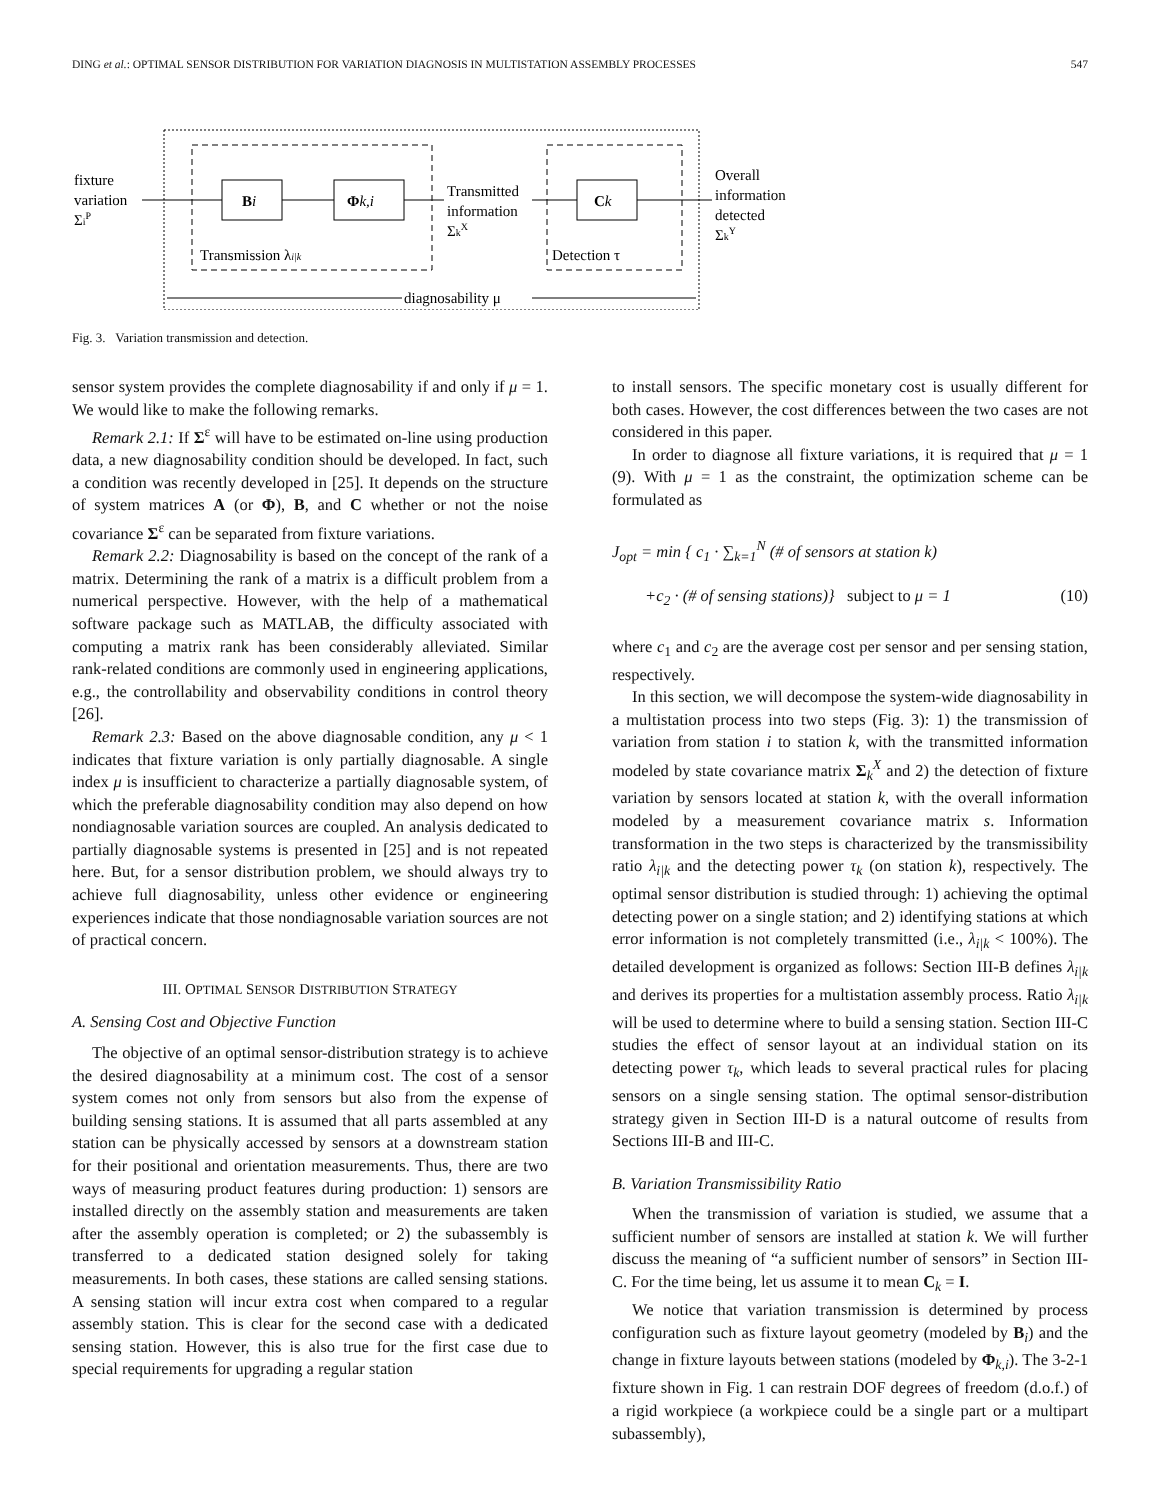DING et al.: OPTIMAL SENSOR DISTRIBUTION FOR VARIATION DIAGNOSIS IN MULTISTATION ASSEMBLY PROCESSES 547
Bi
Φk,i
Ck
fixture
variation
ΣiP
Transmitted
information
ΣkX
Overall
information
detected
ΣkY
Transmission λi|k
Detection τ
diagnosability μ
Fig. 3. Variation transmission and detection.
sensor system provides the complete diagnosability if and only if μ = 1. We would like to make the following remarks.
Remark 2.1: If Σ<sup>ε</sup> will have to be estimated on-line using production data, a new diagnosability condition should be developed. In fact, such a condition was recently developed in [25]. It depends on the structure of system matrices A (or Φ), B, and C whether or not the noise covariance Σ<sup>ε</sup> can be separated from fixture variations.
Remark 2.2: Diagnosability is based on the concept of the rank of a matrix. Determining the rank of a matrix is a difficult problem from a numerical perspective. However, with the help of a mathematical software package such as MATLAB, the difficulty associated with computing a matrix rank has been considerably alleviated. Similar rank-related conditions are commonly used in engineering applications, e.g., the controllability and observability conditions in control theory [26].
Remark 2.3: Based on the above diagnosable condition, any μ < 1 indicates that fixture variation is only partially diagnosable. A single index μ is insufficient to characterize a partially diagnosable system, of which the preferable diagnosability condition may also depend on how nondiagnosable variation sources are coupled. An analysis dedicated to partially diagnosable systems is presented in [25] and is not repeated here. But, for a sensor distribution problem, we should always try to achieve full diagnosability, unless other evidence or engineering experiences indicate that those nondiagnosable variation sources are not of practical concern.
III. OPTIMAL SENSOR DISTRIBUTION STRATEGY
A. Sensing Cost and Objective Function
The objective of an optimal sensor-distribution strategy is to achieve the desired diagnosability at a minimum cost. The cost of a sensor system comes not only from sensors but also from the expense of building sensing stations. It is assumed that all parts assembled at any station can be physically accessed by sensors at a downstream station for their positional and orientation measurements. Thus, there are two ways of measuring product features during production: 1) sensors are installed directly on the assembly station and measurements are taken after the assembly operation is completed; or 2) the subassembly is transferred to a dedicated station designed solely for taking measurements. In both cases, these stations are called sensing stations. A sensing station will incur extra cost when compared to a regular assembly station. This is clear for the second case with a dedicated sensing station. However, this is also true for the first case due to special requirements for upgrading a regular station
to install sensors. The specific monetary cost is usually different for both cases. However, the cost differences between the two cases are not considered in this paper.
In order to diagnose all fixture variations, it is required that μ = 1 (9). With μ = 1 as the constraint, the optimization scheme can be formulated as
J<sub>opt</sub> = min { c<sub>1</sub> · ∑<sub>k=1</sub><sup>N</sup> (# of sensors at station k)
+c<sub>2</sub> · (# of sensing stations)} subject to μ = 1 (10)
where c<sub>1</sub> and c<sub>2</sub> are the average cost per sensor and per sensing station, respectively.
In this section, we will decompose the system-wide diagnosability in a multistation process into two steps (Fig. 3): 1) the transmission of variation from station i to station k, with the transmitted information modeled by state covariance matrix Σ<sub>k</sub><sup>X</sup> and 2) the detection of fixture variation by sensors located at station k, with the overall information modeled by a measurement covariance matrix s. Information transformation in the two steps is characterized by the transmissibility ratio λ<sub>i|k</sub> and the detecting power τ<sub>k</sub> (on station k), respectively. The optimal sensor distribution is studied through: 1) achieving the optimal detecting power on a single station; and 2) identifying stations at which error information is not completely transmitted (i.e., λ<sub>i|k</sub> < 100%). The detailed development is organized as follows: Section III-B defines λ<sub>i|k</sub> and derives its properties for a multistation assembly process. Ratio λ<sub>i|k</sub> will be used to determine where to build a sensing station. Section III-C studies the effect of sensor layout at an individual station on its detecting power τ<sub>k</sub>, which leads to several practical rules for placing sensors on a single sensing station. The optimal sensor-distribution strategy given in Section III-D is a natural outcome of results from Sections III-B and III-C.
B. Variation Transmissibility Ratio
When the transmission of variation is studied, we assume that a sufficient number of sensors are installed at station k. We will further discuss the meaning of “a sufficient number of sensors” in Section III-C. For the time being, let us assume it to mean C<sub>k</sub> = I.
We notice that variation transmission is determined by process configuration such as fixture layout geometry (modeled by B<sub>i</sub>) and the change in fixture layouts between stations (modeled by Φ<sub>k,i</sub>). The 3-2-1 fixture shown in Fig. 1 can restrain DOF degrees of freedom (d.o.f.) of a rigid workpiece (a workpiece could be a single part or a multipart subassembly),